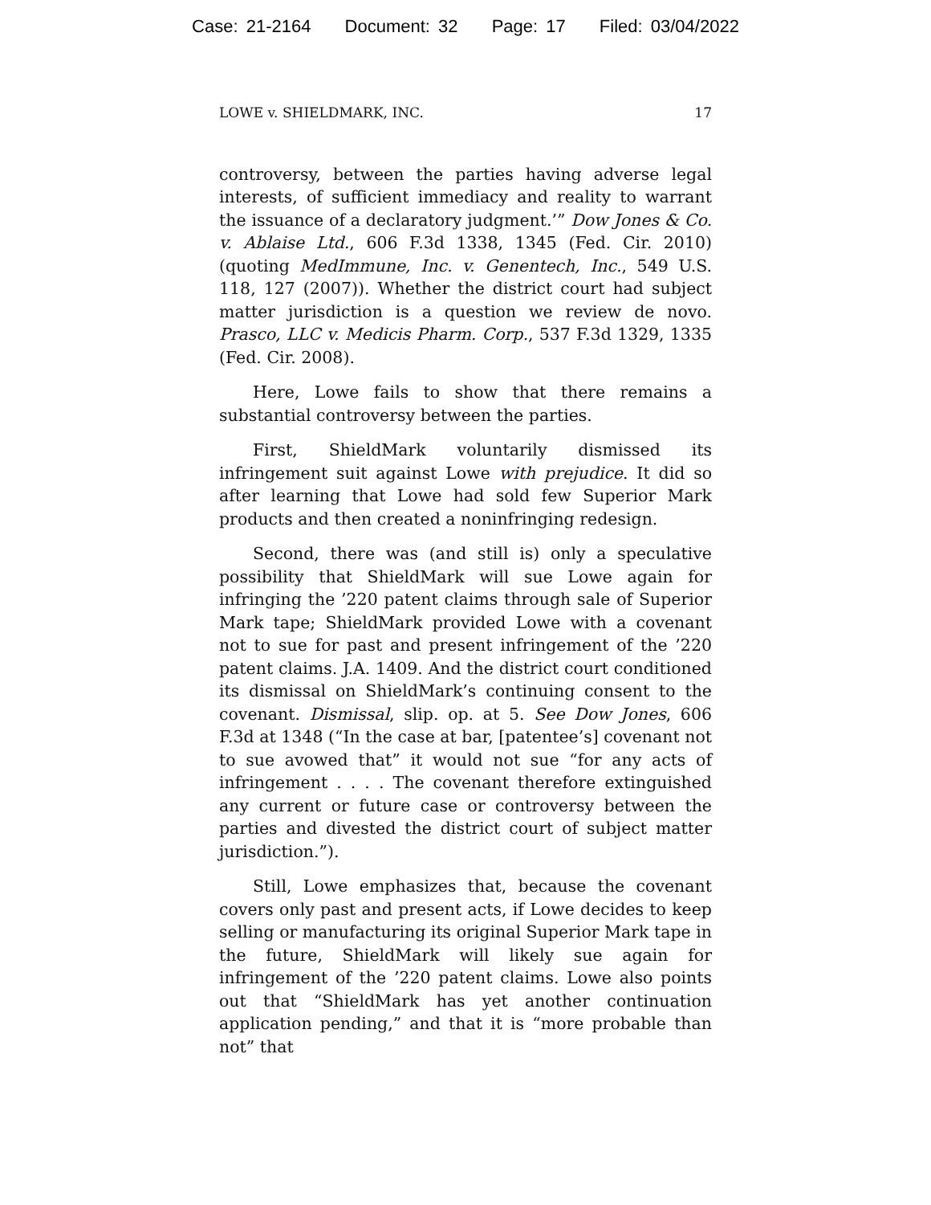Case: 21-2164 Document: 32 Page: 17 Filed: 03/04/2022
LOWE v. SHIELDMARK, INC. 17
controversy, between the parties having adverse legal interests, of sufficient immediacy and reality to warrant the issuance of a declaratory judgment.’” Dow Jones & Co. v. Ablaise Ltd., 606 F.3d 1338, 1345 (Fed. Cir. 2010) (quoting MedImmune, Inc. v. Genentech, Inc., 549 U.S. 118, 127 (2007)). Whether the district court had subject matter jurisdiction is a question we review de novo. Prasco, LLC v. Medicis Pharm. Corp., 537 F.3d 1329, 1335 (Fed. Cir. 2008).
Here, Lowe fails to show that there remains a substantial controversy between the parties.
First, ShieldMark voluntarily dismissed its infringement suit against Lowe with prejudice. It did so after learning that Lowe had sold few Superior Mark products and then created a noninfringing redesign.
Second, there was (and still is) only a speculative possibility that ShieldMark will sue Lowe again for infringing the ’220 patent claims through sale of Superior Mark tape; ShieldMark provided Lowe with a covenant not to sue for past and present infringement of the ’220 patent claims. J.A. 1409. And the district court conditioned its dismissal on ShieldMark’s continuing consent to the covenant. Dismissal, slip. op. at 5. See Dow Jones, 606 F.3d at 1348 (“In the case at bar, [patentee’s] covenant not to sue avowed that” it would not sue “for any acts of infringement . . . . The covenant therefore extinguished any current or future case or controversy between the parties and divested the district court of subject matter jurisdiction.”).
Still, Lowe emphasizes that, because the covenant covers only past and present acts, if Lowe decides to keep selling or manufacturing its original Superior Mark tape in the future, ShieldMark will likely sue again for infringement of the ’220 patent claims. Lowe also points out that “ShieldMark has yet another continuation application pending,” and that it is “more probable than not” that